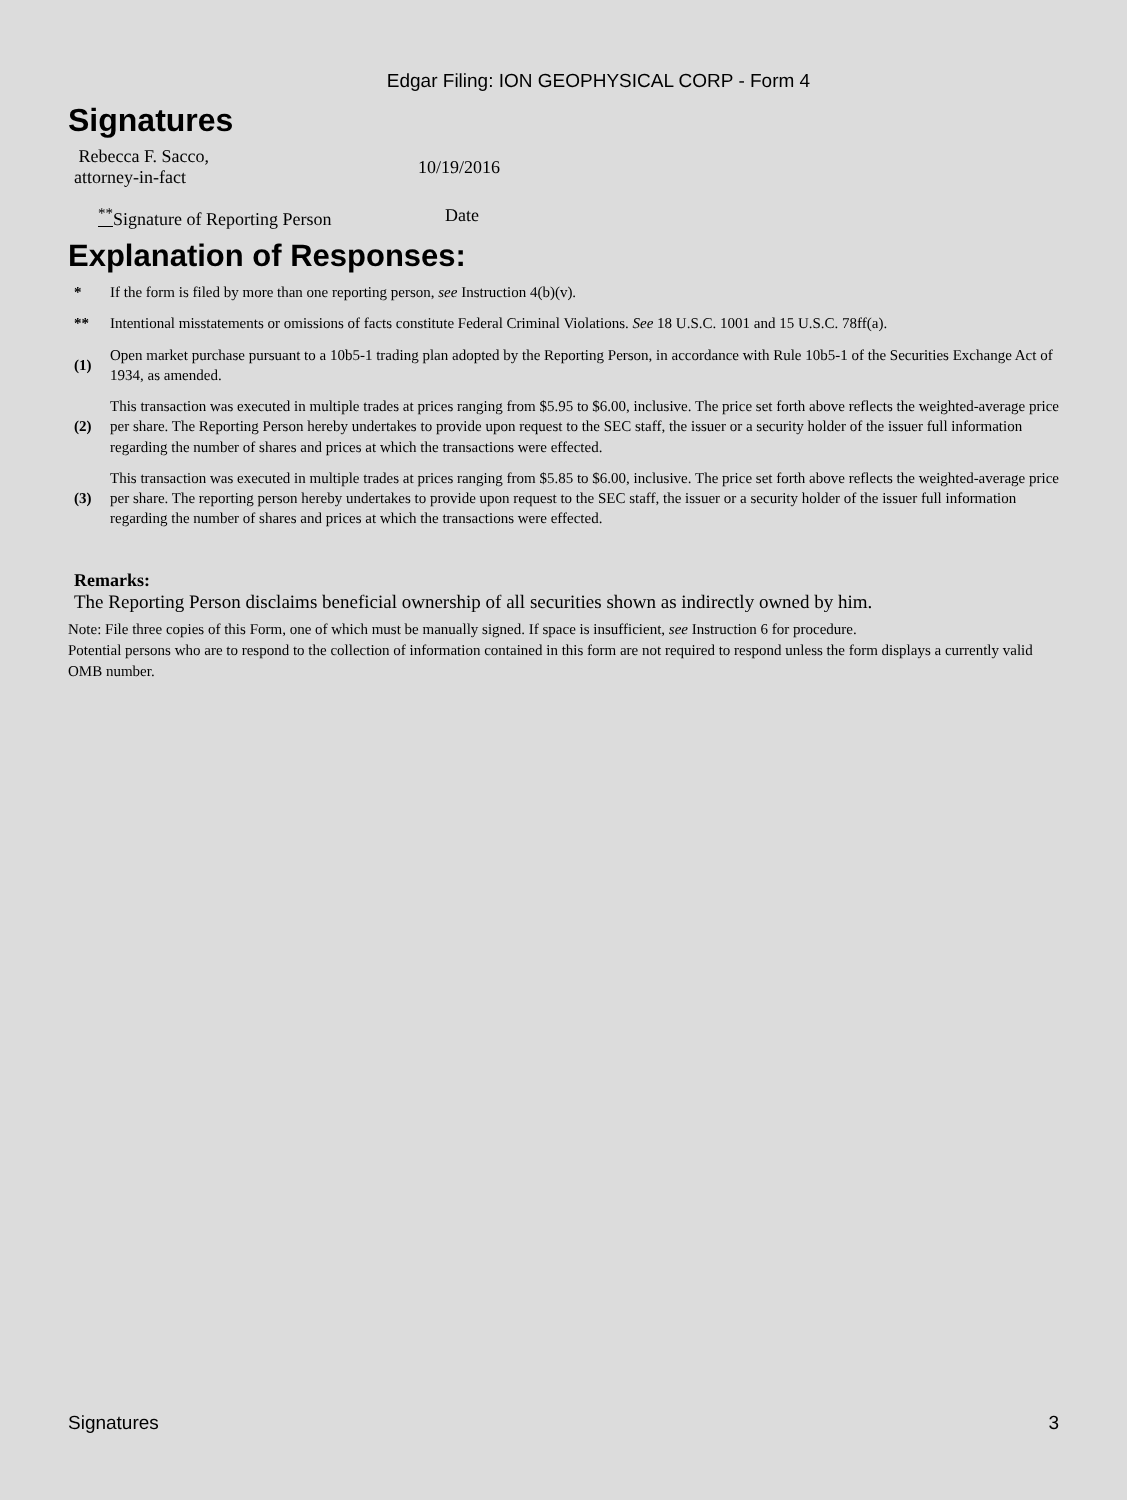Edgar Filing: ION GEOPHYSICAL CORP - Form 4
Signatures
| Rebecca F. Sacco, attorney-in-fact | 10/19/2016 |
| <sup>**</sup> Signature of Reporting Person | Date |
Explanation of Responses:
| * | If the form is filed by more than one reporting person, see Instruction 4(b)(v). |
| ** | Intentional misstatements or omissions of facts constitute Federal Criminal Violations. See 18 U.S.C. 1001 and 15 U.S.C. 78ff(a). |
| (1) | Open market purchase pursuant to a 10b5-1 trading plan adopted by the Reporting Person, in accordance with Rule 10b5-1 of the Securities Exchange Act of 1934, as amended. |
| (2) | This transaction was executed in multiple trades at prices ranging from $5.95 to $6.00, inclusive. The price set forth above reflects the weighted-average price per share. The Reporting Person hereby undertakes to provide upon request to the SEC staff, the issuer or a security holder of the issuer full information regarding the number of shares and prices at which the transactions were effected. |
| (3) | This transaction was executed in multiple trades at prices ranging from $5.85 to $6.00, inclusive. The price set forth above reflects the weighted-average price per share. The reporting person hereby undertakes to provide upon request to the SEC staff, the issuer or a security holder of the issuer full information regarding the number of shares and prices at which the transactions were effected. |
Remarks:
The Reporting Person disclaims beneficial ownership of all securities shown as indirectly owned by him.
Note: File three copies of this Form, one of which must be manually signed. If space is insufficient, see Instruction 6 for procedure.
Potential persons who are to respond to the collection of information contained in this form are not required to respond unless the form displays a currently valid OMB number.
Signatures 3